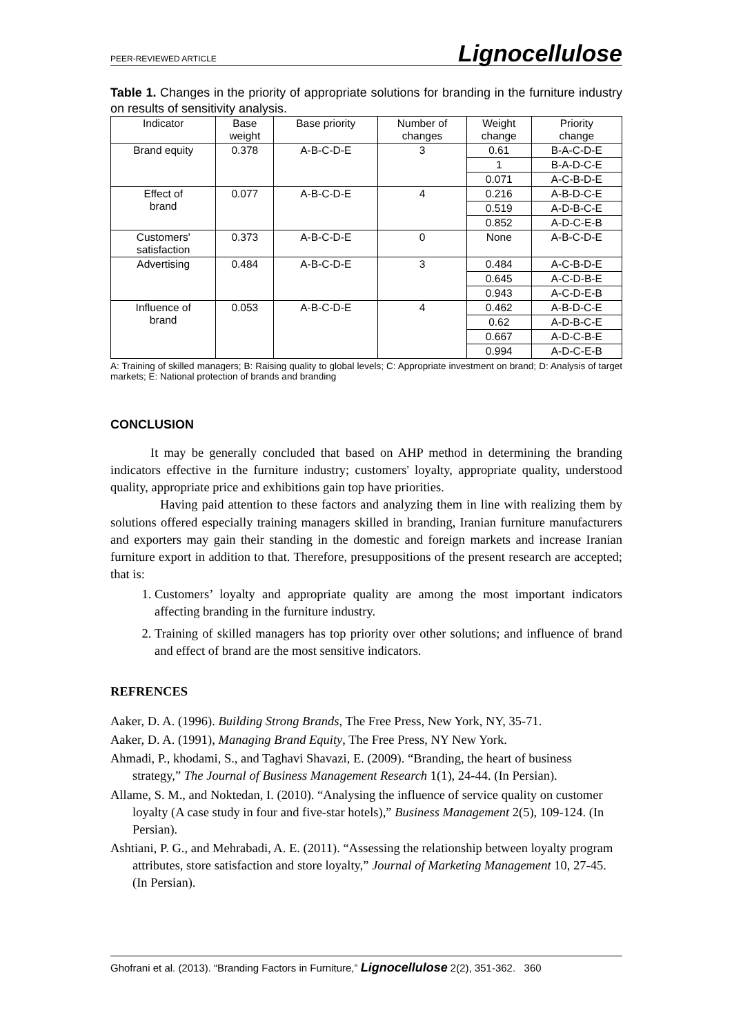PEER-REVIEWED ARTICLE Lignocellulose
Table 1. Changes in the priority of appropriate solutions for branding in the furniture industry on results of sensitivity analysis.
| Indicator | Base weight | Base priority | Number of changes | Weight change | Priority change |
| --- | --- | --- | --- | --- | --- |
| Brand equity | 0.378 | A-B-C-D-E | 3 | 0.61 | B-A-C-D-E |
| | | | | 1 | B-A-D-C-E |
| | | | | 0.071 | A-C-B-D-E |
| Effect of brand | 0.077 | A-B-C-D-E | 4 | 0.216 | A-B-D-C-E |
| | | | | 0.519 | A-D-B-C-E |
| | | | | 0.852 | A-D-C-E-B |
| Customers' satisfaction | 0.373 | A-B-C-D-E | 0 | None | A-B-C-D-E |
| Advertising | 0.484 | A-B-C-D-E | 3 | 0.484 | A-C-B-D-E |
| | | | | 0.645 | A-C-D-B-E |
| | | | | 0.943 | A-C-D-E-B |
| Influence of brand | 0.053 | A-B-C-D-E | 4 | 0.462 | A-B-D-C-E |
| | | | | 0.62 | A-D-B-C-E |
| | | | | 0.667 | A-D-C-B-E |
| | | | | 0.994 | A-D-C-E-B |
A: Training of skilled managers; B: Raising quality to global levels; C: Appropriate investment on brand; D: Analysis of target markets; E: National protection of brands and branding
CONCLUSION
It may be generally concluded that based on AHP method in determining the branding indicators effective in the furniture industry; customers' loyalty, appropriate quality, understood quality, appropriate price and exhibitions gain top have priorities.
Having paid attention to these factors and analyzing them in line with realizing them by solutions offered especially training managers skilled in branding, Iranian furniture manufacturers and exporters may gain their standing in the domestic and foreign markets and increase Iranian furniture export in addition to that. Therefore, presuppositions of the present research are accepted; that is:
1. Customers’ loyalty and appropriate quality are among the most important indicators affecting branding in the furniture industry.
2. Training of skilled managers has top priority over other solutions; and influence of brand and effect of brand are the most sensitive indicators.
REFRENCES
Aaker, D. A. (1996). Building Strong Brands, The Free Press, New York, NY, 35-71.
Aaker, D. A. (1991), Managing Brand Equity, The Free Press, NY New York.
Ahmadi, P., khodami, S., and Taghavi Shavazi, E. (2009). “Branding, the heart of business strategy,” The Journal of Business Management Research 1(1), 24-44. (In Persian).
Allame, S. M., and Noktedan, I. (2010). “Analysing the influence of service quality on customer loyalty (A case study in four and five-star hotels),” Business Management 2(5), 109-124. (In Persian).
Ashtiani, P. G., and Mehrabadi, A. E. (2011). “Assessing the relationship between loyalty program attributes, store satisfaction and store loyalty,” Journal of Marketing Management 10, 27-45. (In Persian).
Ghofrani et al. (2013). “Branding Factors in Furniture,” Lignocellulose 2(2), 351-362. 360